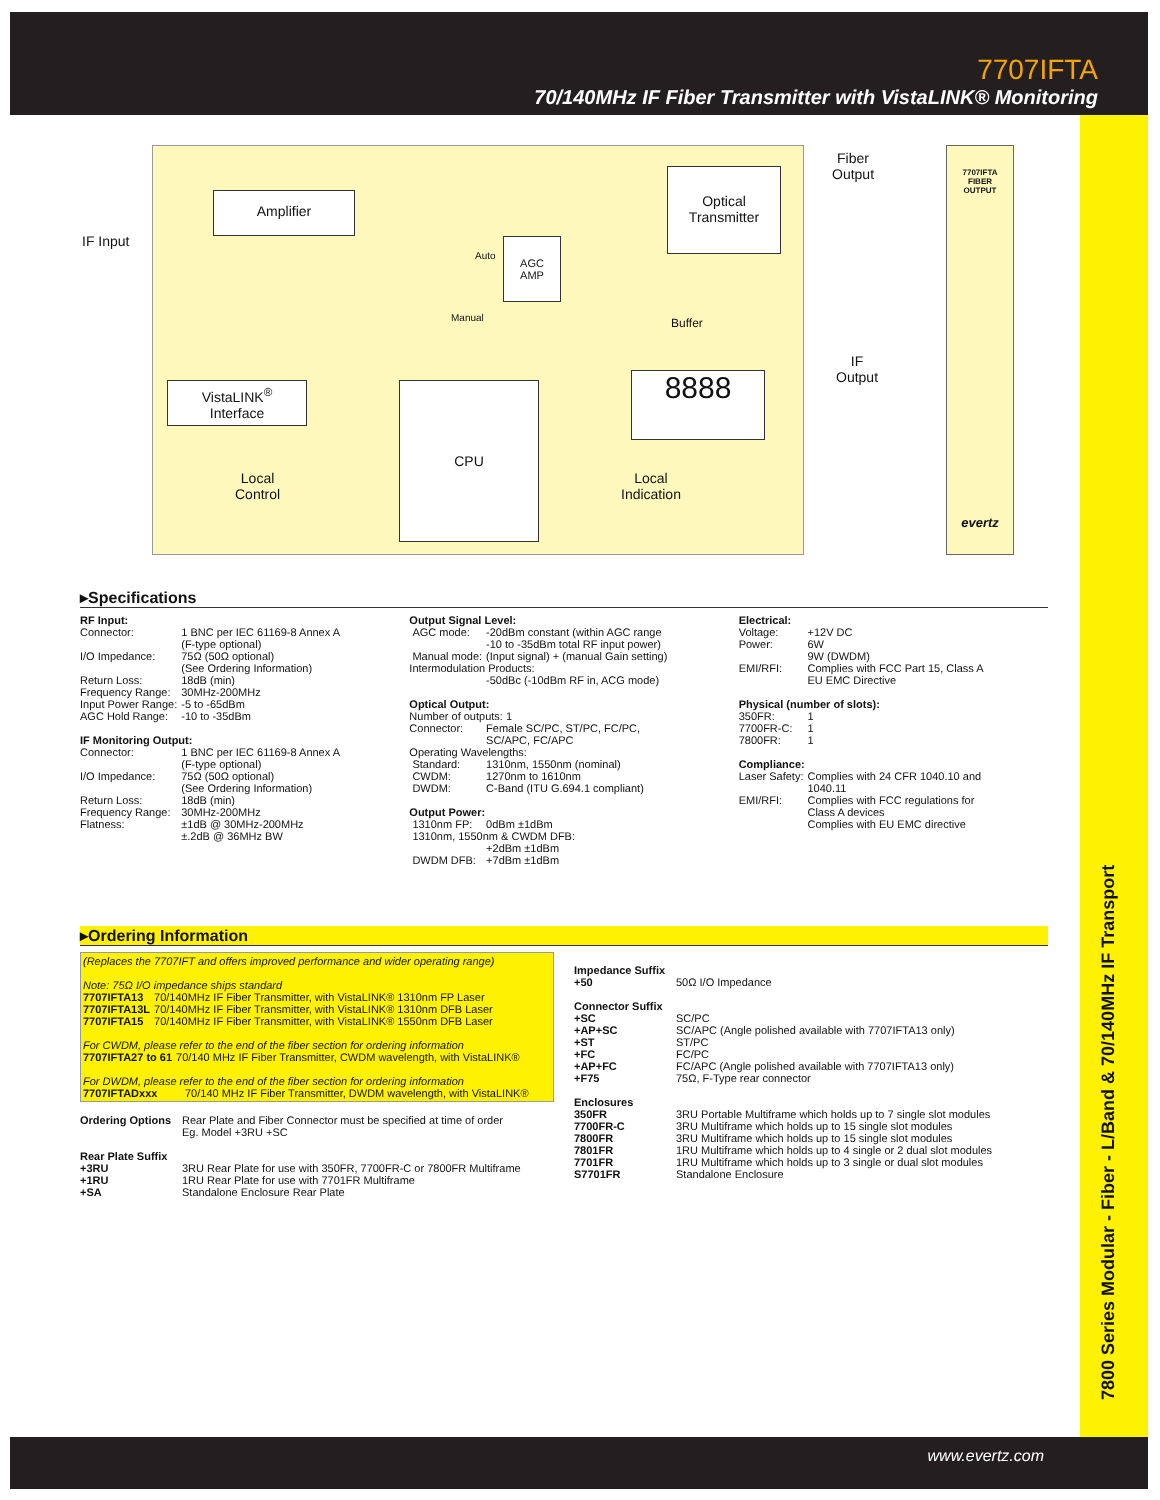7707IFTA
70/140MHz IF Fiber Transmitter with VistaLINK® Monitoring
7800 Series Modular - Fiber - L/Band & 70/140MHz IF Transport
IF Input
Fiber
Output
IF
Output
Amplifier
Optical
Transmitter
AGC
AMP
Auto
Manual Buffer
VistaLINK<sup>®</sup>
Interface
CPU 8888
Local
Control
Local
Indication
7707IFTA
FIBER
OUTPUT
evertz
▸Specifications
| RF Input: | |
| Connector: | 1 BNC per IEC 61169-8 Annex A (F-type optional) |
| I/O Impedance: | 75Ω (50Ω optional) (See Ordering Information) |
| Return Loss: | 18dB (min) |
| Frequency Range: | 30MHz-200MHz |
| Input Power Range: | -5 to -65dBm |
| AGC Hold Range: | -10 to -35dBm |
| IF Monitoring Output: | |
| Connector: | 1 BNC per IEC 61169-8 Annex A (F-type optional) |
| I/O Impedance: | 75Ω (50Ω optional) (See Ordering Information) |
| Return Loss: | 18dB (min) |
| Frequency Range: | 30MHz-200MHz |
| Flatness: | ±1dB @ 30MHz-200MHz ±.2dB @ 36MHz BW |
| Output Signal Level: | |
| AGC mode: | -20dBm constant (within AGC range -10 to -35dBm total RF input power) |
| Manual mode: | (Input signal) + (manual Gain setting) |
| Intermodulation Products: | |
| | -50dBc (-10dBm RF in, ACG mode) |
| Optical Output: | |
| Number of outputs: 1 | |
| Connector: | Female SC/PC, ST/PC, FC/PC, SC/APC, FC/APC |
| Operating Wavelengths: | |
| Standard: | 1310nm, 1550nm (nominal) |
| CWDM: | 1270nm to 1610nm |
| DWDM: | C-Band (ITU G.694.1 compliant) |
| Output Power: | |
| 1310nm FP: | 0dBm ±1dBm |
| 1310nm, 1550nm & CWDM DFB: | |
| | +2dBm ±1dBm |
| DWDM DFB: | +7dBm ±1dBm |
| Electrical: | |
| Voltage: | +12V DC |
| Power: | 6W 9W (DWDM) |
| EMI/RFI: | Complies with FCC Part 15, Class A EU EMC Directive |
| Physical (number of slots): | |
| 350FR: | 1 |
| 7700FR-C: | 1 |
| 7800FR: | 1 |
| Compliance: | |
| Laser Safety: | Complies with 24 CFR 1040.10 and 1040.11 |
| EMI/RFI: | Complies with FCC regulations for Class A devices Complies with EU EMC directive |
▸Ordering Information
(Replaces the 7707IFT and offers improved performance and wider operating range)
Note: 75Ω I/O impedance ships standard
| 7707IFTA13 | 70/140MHz IF Fiber Transmitter, with VistaLINK® 1310nm FP Laser |
| 7707IFTA13L | 70/140MHz IF Fiber Transmitter, with VistaLINK® 1310nm DFB Laser |
| 7707IFTA15 | 70/140MHz IF Fiber Transmitter, with VistaLINK® 1550nm DFB Laser |
For CWDM, please refer to the end of the fiber section for ordering information
| 7707IFTA27 to 61 | 70/140 MHz IF Fiber Transmitter, CWDM wavelength, with VistaLINK® |
For DWDM, please refer to the end of the fiber section for ordering information
| 7707IFTADxxx | 70/140 MHz IF Fiber Transmitter, DWDM wavelength, with VistaLINK® |
| Ordering Options | Rear Plate and Fiber Connector must be specified at time of order Eg. Model +3RU +SC |
| Rear Plate Suffix | |
| +3RU | 3RU Rear Plate for use with 350FR, 7700FR-C or 7800FR Multiframe |
| +1RU | 1RU Rear Plate for use with 7701FR Multiframe |
| +SA | Standalone Enclosure Rear Plate |
| Impedance Suffix | |
| +50 | 50Ω I/O Impedance |
| Connector Suffix | |
| +SC | SC/PC |
| +AP+SC | SC/APC (Angle polished available with 7707IFTA13 only) |
| +ST | ST/PC |
| +FC | FC/PC |
| +AP+FC | FC/APC (Angle polished available with 7707IFTA13 only) |
| +F75 | 75Ω, F-Type rear connector |
| Enclosures | |
| 350FR | 3RU Portable Multiframe which holds up to 7 single slot modules |
| 7700FR-C | 3RU Multiframe which holds up to 15 single slot modules |
| 7800FR | 3RU Multiframe which holds up to 15 single slot modules |
| 7801FR | 1RU Multiframe which holds up to 4 single or 2 dual slot modules |
| 7701FR | 1RU Multiframe which holds up to 3 single or dual slot modules |
| S7701FR | Standalone Enclosure |
www.evertz.com